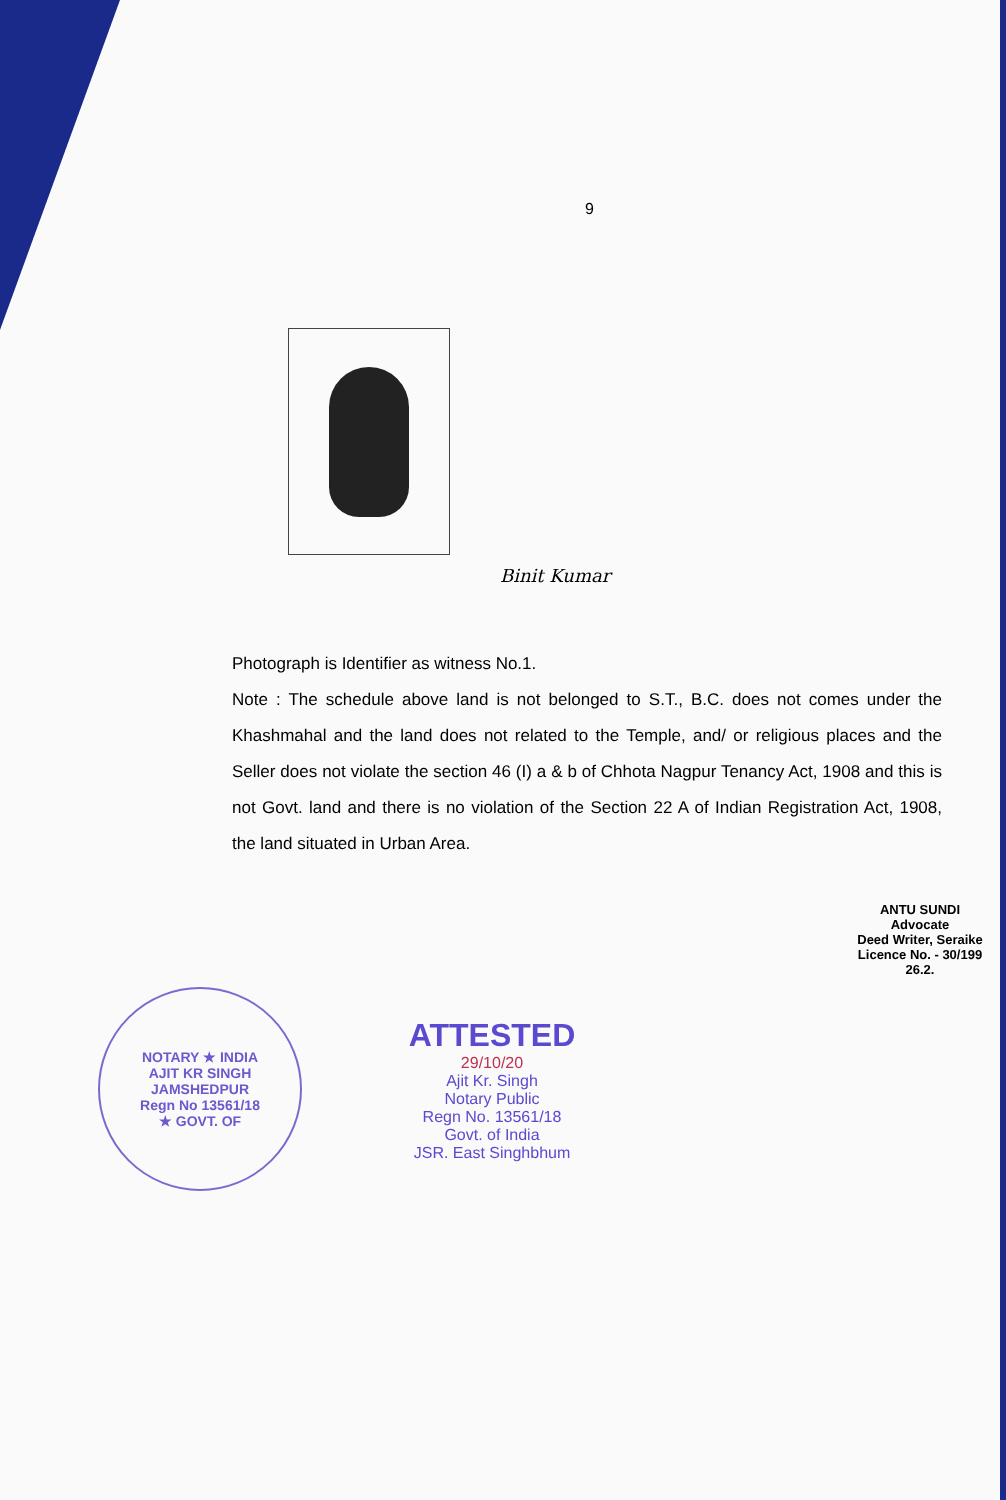9
Binit Kumar
Photograph is Identifier as witness No.1.
Note : The schedule above land is not belonged to S.T., B.C. does not comes under the Khashmahal and the land does not related to the Temple, and/ or religious places and the Seller does not violate the section 46 (I) a & b of Chhota Nagpur Tenancy Act, 1908 and this is not Govt. land and there is no violation of the Section 22 A of Indian Registration Act, 1908, the land situated in Urban Area.
ANTU SUNDI
Advocate
Deed Writer, Seraike
Licence No. - 30/199
26.2.
NOTARY ★ INDIA
AJIT KR SINGH
JAMSHEDPUR
Regn No 13561/18
★ GOVT. OF
ATTESTED
29/10/20
Ajit Kr. Singh
Notary Public
Regn No. 13561/18
Govt. of India
JSR. East Singhbhum